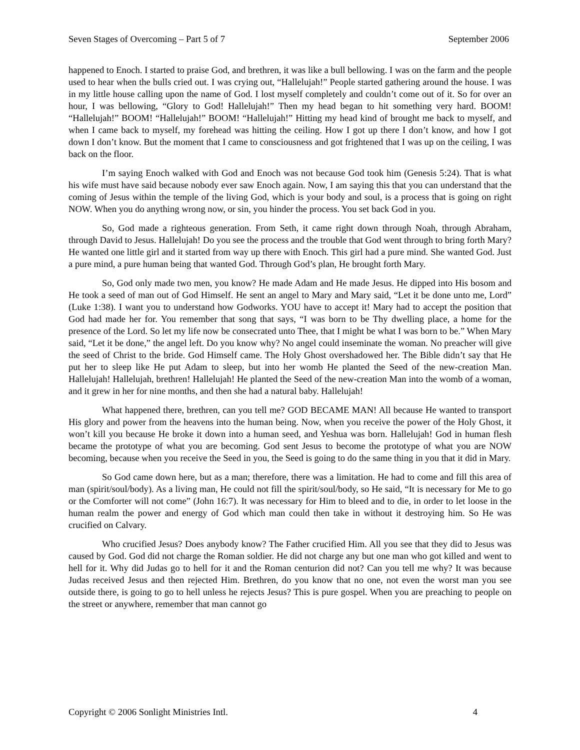Seven Stages of Overcoming – Part 5 of 7 September 2006
happened to Enoch. I started to praise God, and brethren, it was like a bull bellowing. I was on the farm and the people used to hear when the bulls cried out. I was crying out, “Hallelujah!” People started gathering around the house. I was in my little house calling upon the name of God. I lost myself completely and couldn’t come out of it. So for over an hour, I was bellowing, “Glory to God! Hallelujah!” Then my head began to hit something very hard. BOOM! “Hallelujah!” BOOM! “Hallelujah!” BOOM! “Hallelujah!” Hitting my head kind of brought me back to myself, and when I came back to myself, my forehead was hitting the ceiling. How I got up there I don’t know, and how I got down I don’t know. But the moment that I came to consciousness and got frightened that I was up on the ceiling, I was back on the floor.
I’m saying Enoch walked with God and Enoch was not because God took him (Genesis 5:24). That is what his wife must have said because nobody ever saw Enoch again. Now, I am saying this that you can understand that the coming of Jesus within the temple of the living God, which is your body and soul, is a process that is going on right NOW. When you do anything wrong now, or sin, you hinder the process. You set back God in you.
So, God made a righteous generation. From Seth, it came right down through Noah, through Abraham, through David to Jesus. Hallelujah! Do you see the process and the trouble that God went through to bring forth Mary? He wanted one little girl and it started from way up there with Enoch. This girl had a pure mind. She wanted God. Just a pure mind, a pure human being that wanted God. Through God’s plan, He brought forth Mary.
So, God only made two men, you know? He made Adam and He made Jesus. He dipped into His bosom and He took a seed of man out of God Himself. He sent an angel to Mary and Mary said, “Let it be done unto me, Lord” (Luke 1:38). I want you to understand how Godworks. YOU have to accept it! Mary had to accept the position that God had made her for. You remember that song that says, “I was born to be Thy dwelling place, a home for the presence of the Lord. So let my life now be consecrated unto Thee, that I might be what I was born to be.” When Mary said, “Let it be done,” the angel left. Do you know why? No angel could inseminate the woman. No preacher will give the seed of Christ to the bride. God Himself came. The Holy Ghost overshadowed her. The Bible didn’t say that He put her to sleep like He put Adam to sleep, but into her womb He planted the Seed of the new-creation Man. Hallelujah! Hallelujah, brethren! Hallelujah! He planted the Seed of the new-creation Man into the womb of a woman, and it grew in her for nine months, and then she had a natural baby. Hallelujah!
What happened there, brethren, can you tell me? GOD BECAME MAN! All because He wanted to transport His glory and power from the heavens into the human being. Now, when you receive the power of the Holy Ghost, it won’t kill you because He broke it down into a human seed, and Yeshua was born. Hallelujah! God in human flesh became the prototype of what you are becoming. God sent Jesus to become the prototype of what you are NOW becoming, because when you receive the Seed in you, the Seed is going to do the same thing in you that it did in Mary.
So God came down here, but as a man; therefore, there was a limitation. He had to come and fill this area of man (spirit/soul/body). As a living man, He could not fill the spirit/soul/body, so He said, “It is necessary for Me to go or the Comforter will not come” (John 16:7). It was necessary for Him to bleed and to die, in order to let loose in the human realm the power and energy of God which man could then take in without it destroying him. So He was crucified on Calvary.
Who crucified Jesus? Does anybody know? The Father crucified Him. All you see that they did to Jesus was caused by God. God did not charge the Roman soldier. He did not charge any but one man who got killed and went to hell for it. Why did Judas go to hell for it and the Roman centurion did not? Can you tell me why? It was because Judas received Jesus and then rejected Him. Brethren, do you know that no one, not even the worst man you see outside there, is going to go to hell unless he rejects Jesus? This is pure gospel. When you are preaching to people on the street or anywhere, remember that man cannot go
Copyright © 2006 Sonlight Ministries Intl. 4